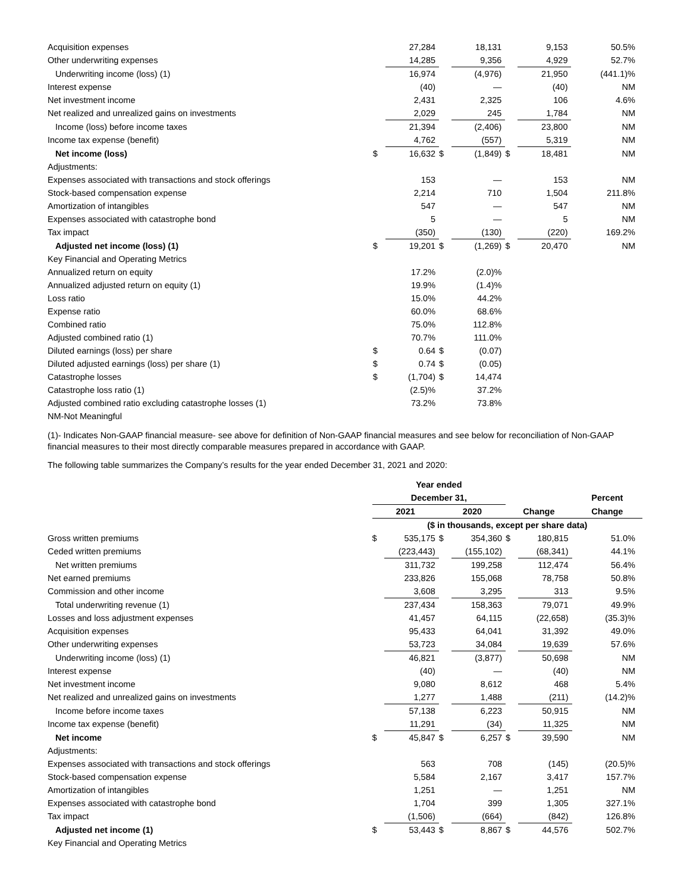| Acquisition expenses | | 27,284 | | 18,131 | | 9,153 | 50.5% |
| Other underwriting expenses | | 14,285 | | 9,356 | | 4,929 | 52.7% |
| Underwriting income (loss) (1) | | 16,974 | | (4,976) | | 21,950 | (441.1)% |
| Interest expense | | (40) | | — | | (40) | NM |
| Net investment income | | 2,431 | | 2,325 | | 106 | 4.6% |
| Net realized and unrealized gains on investments | | 2,029 | | 245 | | 1,784 | NM |
| Income (loss) before income taxes | | 21,394 | | (2,406) | | 23,800 | NM |
| Income tax expense (benefit) | | 4,762 | | (557) | | 5,319 | NM |
| Net income (loss) | $ | 16,632 | $ | (1,849) | $ | 18,481 | NM |
| Adjustments: | | | | | | | |
| Expenses associated with transactions and stock offerings | | 153 | | — | | 153 | NM |
| Stock-based compensation expense | | 2,214 | | 710 | | 1,504 | 211.8% |
| Amortization of intangibles | | 547 | | — | | 547 | NM |
| Expenses associated with catastrophe bond | | 5 | | — | | 5 | NM |
| Tax impact | | (350) | | (130) | | (220) | 169.2% |
| Adjusted net income (loss) (1) | $ | 19,201 | $ | (1,269) | $ | 20,470 | NM |
| Key Financial and Operating Metrics | | | | | | | |
| Annualized return on equity | | 17.2% | | (2.0)% | | | |
| Annualized adjusted return on equity (1) | | 19.9% | | (1.4)% | | | |
| Loss ratio | | 15.0% | | 44.2% | | | |
| Expense ratio | | 60.0% | | 68.6% | | | |
| Combined ratio | | 75.0% | | 112.8% | | | |
| Adjusted combined ratio (1) | | 70.7% | | 111.0% | | | |
| Diluted earnings (loss) per share | $ | 0.64 | $ | (0.07) | | | |
| Diluted adjusted earnings (loss) per share (1) | $ | 0.74 | $ | (0.05) | | | |
| Catastrophe losses | $ | (1,704) | $ | 14,474 | | | |
| Catastrophe loss ratio (1) | | (2.5)% | | 37.2% | | | |
| Adjusted combined ratio excluding catastrophe losses (1) | | 73.2% | | 73.8% | | | |
| NM-Not Meaningful | | | | | | | |
(1)- Indicates Non-GAAP financial measure- see above for definition of Non-GAAP financial measures and see below for reconciliation of Non-GAAP financial measures to their most directly comparable measures prepared in accordance with GAAP.
The following table summarizes the Company’s results for the year ended December 31, 2021 and 2020:
| | Year ended | | | | | | |
| | December 31, | | | | | | Percent |
| | 2021 | | 2020 | | Change | | Change |
| | ($ in thousands, except per share data) | | | | | | |
| Gross written premiums | $ | 535,175 | $ | 354,360 | $ | 180,815 | 51.0% |
| Ceded written premiums | | (223,443) | | (155,102) | | (68,341) | 44.1% |
| Net written premiums | | 311,732 | | 199,258 | | 112,474 | 56.4% |
| Net earned premiums | | 233,826 | | 155,068 | | 78,758 | 50.8% |
| Commission and other income | | 3,608 | | 3,295 | | 313 | 9.5% |
| Total underwriting revenue (1) | | 237,434 | | 158,363 | | 79,071 | 49.9% |
| Losses and loss adjustment expenses | | 41,457 | | 64,115 | | (22,658) | (35.3)% |
| Acquisition expenses | | 95,433 | | 64,041 | | 31,392 | 49.0% |
| Other underwriting expenses | | 53,723 | | 34,084 | | 19,639 | 57.6% |
| Underwriting income (loss) (1) | | 46,821 | | (3,877) | | 50,698 | NM |
| Interest expense | | (40) | | — | | (40) | NM |
| Net investment income | | 9,080 | | 8,612 | | 468 | 5.4% |
| Net realized and unrealized gains on investments | | 1,277 | | 1,488 | | (211) | (14.2)% |
| Income before income taxes | | 57,138 | | 6,223 | | 50,915 | NM |
| Income tax expense (benefit) | | 11,291 | | (34) | | 11,325 | NM |
| Net income | $ | 45,847 | $ | 6,257 | $ | 39,590 | NM |
| Adjustments: | | | | | | | |
| Expenses associated with transactions and stock offerings | | 563 | | 708 | | (145) | (20.5)% |
| Stock-based compensation expense | | 5,584 | | 2,167 | | 3,417 | 157.7% |
| Amortization of intangibles | | 1,251 | | — | | 1,251 | NM |
| Expenses associated with catastrophe bond | | 1,704 | | 399 | | 1,305 | 327.1% |
| Tax impact | | (1,506) | | (664) | | (842) | 126.8% |
| Adjusted net income (1) | $ | 53,443 | $ | 8,867 | $ | 44,576 | 502.7% |
| Key Financial and Operating Metrics | | | | | | | |